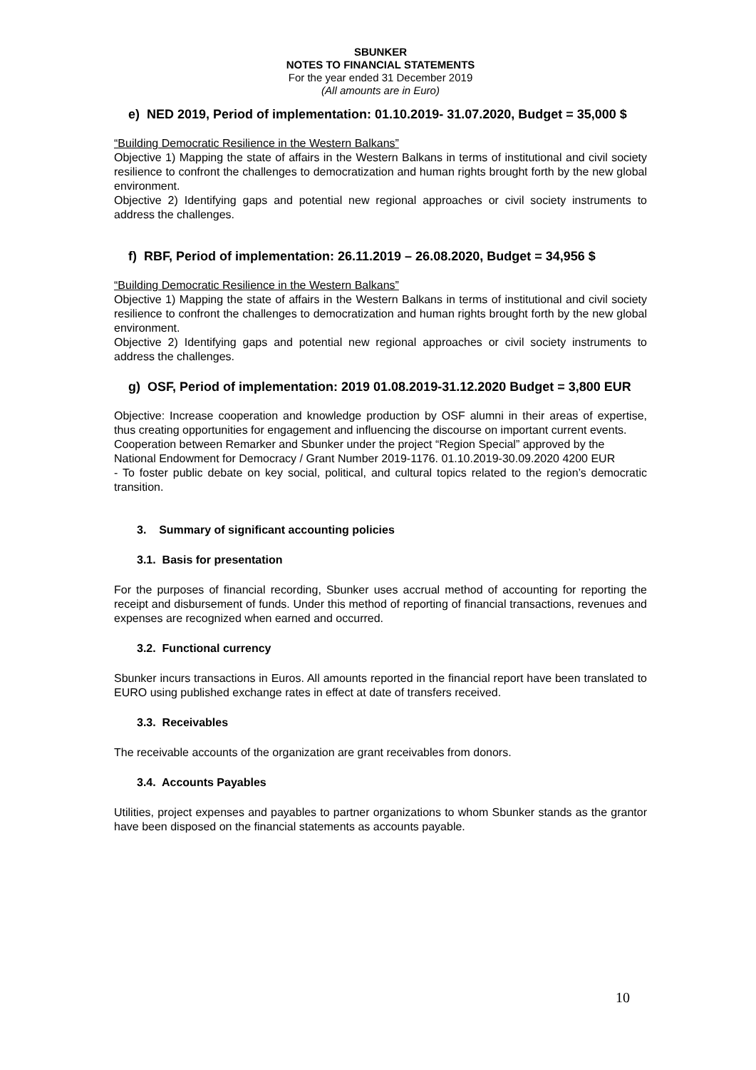SBUNKER
NOTES TO FINANCIAL STATEMENTS
For the year ended 31 December 2019
(All amounts are in Euro)
e) NED 2019, Period of implementation: 01.10.2019- 31.07.2020, Budget = 35,000 $
“Building Democratic Resilience in the Western Balkans”
Objective 1) Mapping the state of affairs in the Western Balkans in terms of institutional and civil society resilience to confront the challenges to democratization and human rights brought forth by the new global environment.
Objective 2) Identifying gaps and potential new regional approaches or civil society instruments to address the challenges.
f) RBF, Period of implementation: 26.11.2019 – 26.08.2020, Budget = 34,956 $
“Building Democratic Resilience in the Western Balkans”
Objective 1) Mapping the state of affairs in the Western Balkans in terms of institutional and civil society resilience to confront the challenges to democratization and human rights brought forth by the new global environment.
Objective 2) Identifying gaps and potential new regional approaches or civil society instruments to address the challenges.
g) OSF, Period of implementation: 2019 01.08.2019-31.12.2020 Budget = 3,800 EUR
Objective: Increase cooperation and knowledge production by OSF alumni in their areas of expertise, thus creating opportunities for engagement and influencing the discourse on important current events.
Cooperation between Remarker and Sbunker under the project “Region Special” approved by the
National Endowment for Democracy / Grant Number 2019-1176. 01.10.2019-30.09.2020 4200 EUR
- To foster public debate on key social, political, and cultural topics related to the region’s democratic transition.
3. Summary of significant accounting policies
3.1. Basis for presentation
For the purposes of financial recording, Sbunker uses accrual method of accounting for reporting the receipt and disbursement of funds. Under this method of reporting of financial transactions, revenues and expenses are recognized when earned and occurred.
3.2. Functional currency
Sbunker incurs transactions in Euros. All amounts reported in the financial report have been translated to EURO using published exchange rates in effect at date of transfers received.
3.3. Receivables
The receivable accounts of the organization are grant receivables from donors.
3.4. Accounts Payables
Utilities, project expenses and payables to partner organizations to whom Sbunker stands as the grantor have been disposed on the financial statements as accounts payable.
10